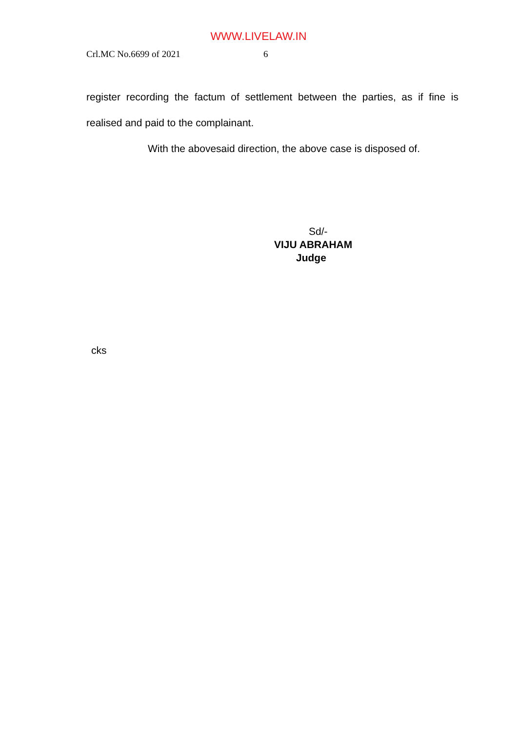WWW.LIVELAW.IN
Crl.MC No.6699 of 2021 6
register recording the factum of settlement between the parties, as if fine is realised and paid to the complainant.
With the abovesaid direction, the above case is disposed of.
Sd/-
VIJU ABRAHAM
Judge
cks